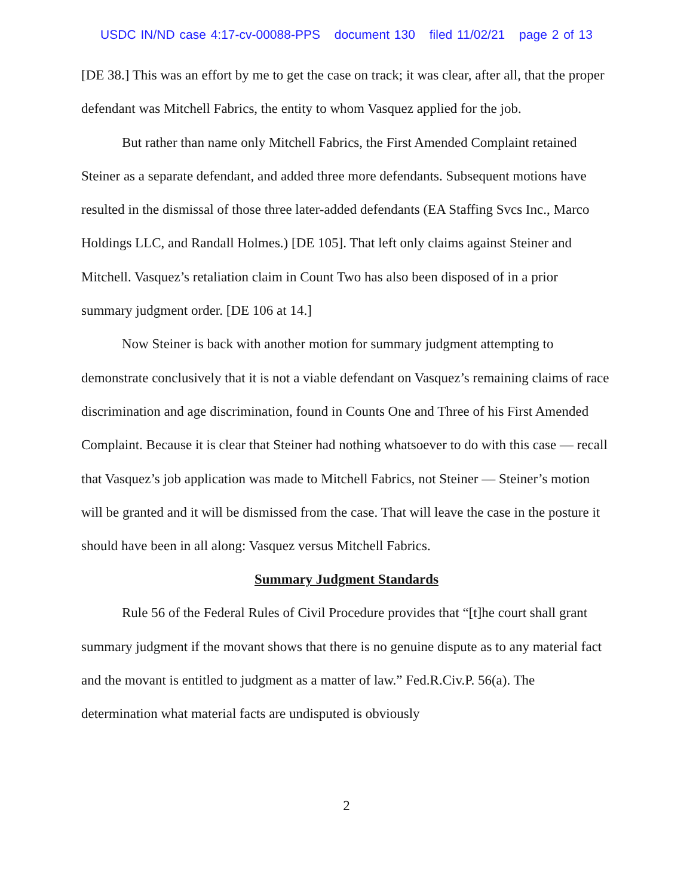USDC IN/ND case 4:17-cv-00088-PPS document 130 filed 11/02/21 page 2 of 13
[DE 38.] This was an effort by me to get the case on track; it was clear, after all, that the proper defendant was Mitchell Fabrics, the entity to whom Vasquez applied for the job.
But rather than name only Mitchell Fabrics, the First Amended Complaint retained Steiner as a separate defendant, and added three more defendants. Subsequent motions have resulted in the dismissal of those three later-added defendants (EA Staffing Svcs Inc., Marco Holdings LLC, and Randall Holmes.) [DE 105]. That left only claims against Steiner and Mitchell. Vasquez’s retaliation claim in Count Two has also been disposed of in a prior summary judgment order. [DE 106 at 14.]
Now Steiner is back with another motion for summary judgment attempting to demonstrate conclusively that it is not a viable defendant on Vasquez’s remaining claims of race discrimination and age discrimination, found in Counts One and Three of his First Amended Complaint. Because it is clear that Steiner had nothing whatsoever to do with this case — recall that Vasquez’s job application was made to Mitchell Fabrics, not Steiner — Steiner’s motion will be granted and it will be dismissed from the case. That will leave the case in the posture it should have been in all along: Vasquez versus Mitchell Fabrics.
Summary Judgment Standards
Rule 56 of the Federal Rules of Civil Procedure provides that “[t]he court shall grant summary judgment if the movant shows that there is no genuine dispute as to any material fact and the movant is entitled to judgment as a matter of law.” Fed.R.Civ.P. 56(a). The determination what material facts are undisputed is obviously
2